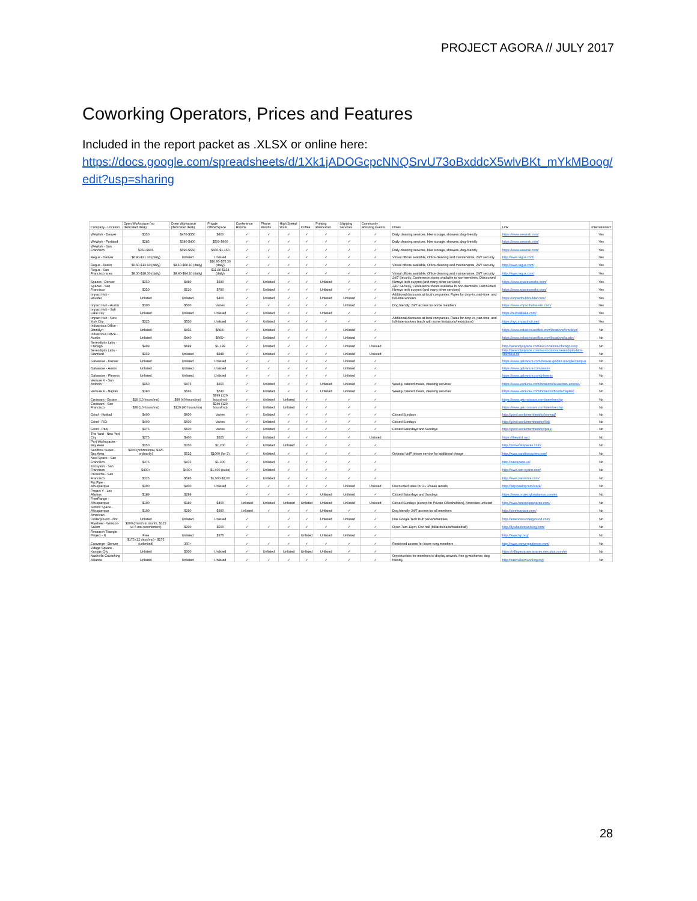PROJECT AGORA // JULY 2017
Coworking Operators, Prices and Features
Included in the report packet as .XLSX or online here:
https://docs.google.com/spreadsheets/d/1Xk1jADOGcpcNNQSrvU73oBxddcX5wlvBKt_mYkMBoog/edit?usp=sharing
| Company - Location | Open Workspace (no dedicated desk) | Open Workspace (dedicated desk) | Private Office/Space | Conference Rooms | Phone Booths | High Speed Wi-Fi | Coffee | Printing Resources | Shipping Services | Community Boosting Events | Notes | Link | International? |
| --- | --- | --- | --- | --- | --- | --- | --- | --- | --- | --- | --- | --- | --- |
| WeWork - Denver | $350 | $470-$550 | $600 | ✓ | ✓ | ✓ | ✓ | ✓ | ✓ | ✓ | Daily cleaning services, bike storage, showers, dog-friendly | https://www.wework.com/ | Yes |
| WeWork - Portland | $285 | $380-$400 | $500-$600 | ✓ | ✓ | ✓ | ✓ | ✓ | ✓ | ✓ | Daily cleaning services, bike storage, showers, dog-friendly | https://www.wework.com/ | Yes |
| WeWork - San Francisco | $350-$605 | $590-$650 | $650-$1,150 | ✓ | ✓ | ✓ | ✓ | ✓ | ✓ | ✓ | Daily cleaning services, bike storage, showers, dog-friendly | https://www.wework.com/ | Yes |
| Regus - Denver | $6.90-$21.10 (daily) | Unlisted | Unlisted | ✓ | ✓ | ✓ | ✓ | ✓ | ✓ | ✓ | Virtual offices available, Office cleaning and maintenance, 24/7 security | http://www.regus.com/ | Yes |
| Regus - Austin | $5.60-$13.50 (daily) | $8.10-$60.10 (daily) | $10.60-$75.30 (daily) | ✓ | ✓ | ✓ | ✓ | ✓ | ✓ | ✓ | Virtual offices available, Office cleaning and maintenance, 24/7 security | http://www.regus.com/ | Yes |
| Regus - San Francisco area | $8.30-$18.30 (daily) | $8.40-$94.10 (daily) | $11.80-$154 (daily) | ✓ | ✓ | ✓ | ✓ | ✓ | ✓ | ✓ | Virtual offices available, Office cleaning and maintenance, 24/7 security | http://www.regus.com/ | Yes |
| Spaces - Denver | $350 | $480 | $680 | ✓ | Unlisted | ✓ | ✓ | Unlisted | ✓ | ✓ | 24/7 Security, Conference rooms available to non-members, Discounted Nimsys tech support (and many other services) | https://www.spacesworks.com/ | Yes |
| Spaces - San Francisco | $350 | $510 | $780 | ✓ | Unlisted | ✓ | ✓ | Unlisted | ✓ | ✓ | 24/7 Security, Conference rooms available to non-members, Discounted Nimsys tech support (and many other services) | https://www.spacesworks.com/ | Yes |
| Impact Hub - Boulder | Unlisted | Unlisted | $400 | ✓ | Unlisted | ✓ | ✓ | Unlisted | Unlisted | ✓ | Additional discounts at local companies, Rates for drop-in, part-time, and full-time workers | https://impacthubboulder.com/ | Yes |
| Impact Hub - Austin | $300 | $500 | Varies | ✓ | ✓ | ✓ | ✓ | ✓ | Unlisted | ✓ | Dog friendly, 24/7 access for some members | https://www.impacthubaustin.com/ | Yes |
| Impact Hub - Salt Lake City | Unlisted | Unlisted | Unlisted | ✓ | Unlisted | ✓ | ✓ | Unlisted | ✓ | ✓ | | https://hubsaltlake.com/ | Yes |
| Impact Hub - New York City | $325 | $550 | Unlisted | ✓ | Unlisted | ✓ | ✓ | ✓ | ✓ | ✓ | Additional discounts at local companies, Rates for drop-in, part-time, and full-time workers (each with some limitations/restrictions) | https://nyc.impacthub.net/ | Yes |
| Industrious Office - Brooklyn | Unlisted | $455 | $684+ | ✓ | Unlisted | ✓ | ✓ | ✓ | Unlisted | ✓ | | https://www.industriousoffice.com/locations/brooklyn/ | No |
| Industrious Office - Austin | Unlisted | $440 | $665+ | ✓ | Unlisted | ✓ | ✓ | ✓ | Unlisted | ✓ | | https://www.industriousoffice.com/locations/austin/ | No |
| Serendipity Labs - Chicago | $499 | $699 | $1,199 | ✓ | Unlisted | ✓ | ✓ | ✓ | Unlisted | Unlisted | | http://serendipitylabs.com/our-locations/chicago-loop | No |
| Serendipity Labs - Stamford | $359 | Unlisted | $849 | ✓ | Unlisted | ✓ | ✓ | ✓ | Unlisted | Unlisted | | http://serendipitylabs.com/our-locations/serendipity-labs-stamford-ct/ | No |
| Galvanize - Denver | Unlisted | Unlisted | Unlisted | ✓ | ✓ | ✓ | ✓ | ✓ | Unlisted | ✓ | | https://www.galvanize.com/denver-golden-triangle/campus | No |
| Galvanize - Austin | Unlisted | Unlisted | Unlisted | ✓ | ✓ | ✓ | ✓ | ✓ | Unlisted | ✓ | | https://www.galvanize.com/austin | No |
| Galvanize - Phoenix | Unlisted | Unlisted | Unlisted | ✓ | ✓ | ✓ | ✓ | ✓ | Unlisted | ✓ | | https://www.galvanize.com/phoenix | No |
| Venture X - San Antonio | $250 | $475 | $650 | ✓ | Unlisted | ✓ | ✓ | Unlisted | Unlisted | ✓ | Weekly catered meals, cleaning services | https://www.venturex.com/locations/texas/san-antonio/ | No |
| Venture X - Naples | $380 | $565 | $740 | ✓ | Unlisted | ✓ | ✓ | Unlisted | Unlisted | ✓ | Weekly catered meals, cleaning services | https://www.venturex.com/locations/florida/naples/ | No |
| Croissant - Boston | $29 (10 hours/mo) | $99 (40 hours/mo) | $199 (120 hours/mo) | ✓ | Unlisted | Unlisted | ✓ | ✓ | ✓ | ✓ | | https://www.getcroissant.com/membership | No |
| Croissant - San Francisco | $39 (10 hours/mo) | $129 (40 hours/mo) | $249 (120 hours/mo) | ✓ | Unlisted | Unlisted | ✓ | ✓ | ✓ | ✓ | | https://www.getcroissant.com/membership | No |
| Grind - NoMad | $400 | $600 | Varies | ✓ | Unlisted | ✓ | ✓ | ✓ | ✓ | ✓ | Closed Sundays | http://grind.work/membership/nomad/ | No |
| Grind - FiDi | $400 | $600 | Varies | ✓ | Unlisted | ✓ | ✓ | ✓ | ✓ | ✓ | Closed Sundays | http://grind.work/membership/fidi/ | No |
| Grind - Park | $375 | $500 | Varies | ✓ | Unlisted | ✓ | ✓ | ✓ | ✓ | ✓ | Closed Saturdays and Sundays | http://grind.work/membership/park/ | No |
| The Yard - New York City | $275 | $400 | $525 | ✓ | Unlisted | ✓ | ✓ | ✓ | ✓ | Unlisted | | https://theyard.nyc/ | No |
| Port Workspaces - Bay Area | $250 | $350 | $1,200 | ✓ | Unlisted | Unlisted | ✓ | ✓ | ✓ | ✓ | | http://portworkspaces.com/ | No |
| Sandbox Suites - Bay Area | $200 (promotional, $325 ordinarily) | $525 | $1000 (for 2) | ✓ | Unlisted | ✓ | ✓ | ✓ | ✓ | ✓ | Optional VoIP phone service for additional charge | http://www.sandboxsuites.com/ | No |
| Next Space - San Francisco | $375 | $475 | $1,300 | ✓ | Unlisted | ✓ | ✓ | ✓ | ✓ | ✓ | | http://nextspace.us/ | No |
| Ecosystm - San Francisco | $400+ | $400+ | $1,400 (suite) | ✓ | Unlisted | ✓ | ✓ | ✓ | ✓ | ✓ | | http://www.eco-systm.com/ | No |
| Parisoma - San Francisco | $325 | $595 | $1,500-$7,00 | ✓ | Unlisted | ✓ | ✓ | ✓ | ✓ | ✓ | | http://www.parisoma.com/ | No |
| Fat Pipe - Albuquerque | $300 | $400 | Unlisted | ✓ | ✓ | ✓ | ✓ | ✓ | Unlisted | Unlisted | Discounted rates for 2+ 3/week rentals | http://fatpipeabq.com/work/ | No |
| Project Y - Los Alamos | $189 | $299 | | ✓ | ✓ | ✓ | ✓ | Unlisted | Unlisted | ✓ | Closed Saturdays and Sundays | https://www.projectylosalamos.com/en | No |
| FreeRange - Albuquerque | $100 | $180 | $400 | Unlisted | Unlisted | Unlisted | Unlisted | Unlisted | Unlisted | Unlisted | Closed Sundays (except for Private Officeholders), Amenities unlisted | http://www.freerangespaces.com/ | No |
| Simms Space - Albuquerque | $100 | $290 | $390 | Unlisted | ✓ | ✓ | ✓ | Unlisted | ✓ | ✓ | Dog friendly, 24/7 access for all members | http://simmsspace.com/ | No |
| American Underground - Nor | Unlisted | Unlisted | Unlisted | ✓ | | ✓ | ✓ | Unlisted | Unlisted | ✓ | Has Google Tech Hub perks/amenities | http://americanunderground.com/ | No |
| Flywheel - Winston-Salem | $200 (month to month, $125 w/ 6 mo commitment) | $300 | $500 | ✓ | ✓ | ✓ | ✓ | ✓ | ✓ | ✓ | Open 7am-11pm, Rec hall (billiards/darts/basketball) | http://flywheelcoworking.com/ | No |
| Research Triangle Project - N | Free | Unlisted | $375 | ✓ | | ✓ | Unlisted | Unlisted | Unlisted | ✓ | | http://www.frp.org/ | No |
| Converge - Denver | $175 (12 days/mo) - $275 (unlimited) | 350+ | | ✓ | ✓ | ✓ | ✓ | ✓ | ✓ | ✓ | Restricted access for lower-rung members | http://www.convergedenver.com/ | No |
| Village Square - Kansas City | Unlisted | $300 | Unlisted | ✓ | Unlisted | Unlisted | Unlisted | Unlisted | ✓ | ✓ | | https://villagesquare.spaces.nexudus.com/en | No |
| Nashville Coworking Alliance | Unlisted | Unlisted | Unlisted | ✓ | ✓ | ✓ | ✓ | ✓ | ✓ | ✓ | Opportunities for members to display artwork, free gym/shower, dog friendly | http://nashvillecoworking.org/ | No |
28